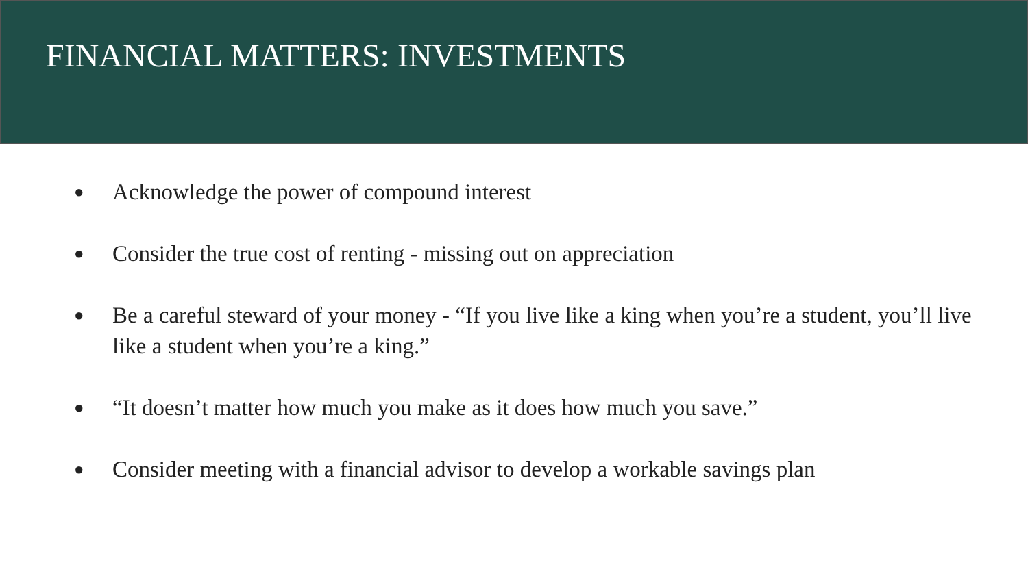FINANCIAL MATTERS: INVESTMENTS
● Acknowledge the power of compound interest
● Consider the true cost of renting - missing out on appreciation
● Be a careful steward of your money - “If you live like a king when you’re a student, you’ll live like a student when you’re a king.”
● “It doesn’t matter how much you make as it does how much you save.”
● Consider meeting with a financial advisor to develop a workable savings plan